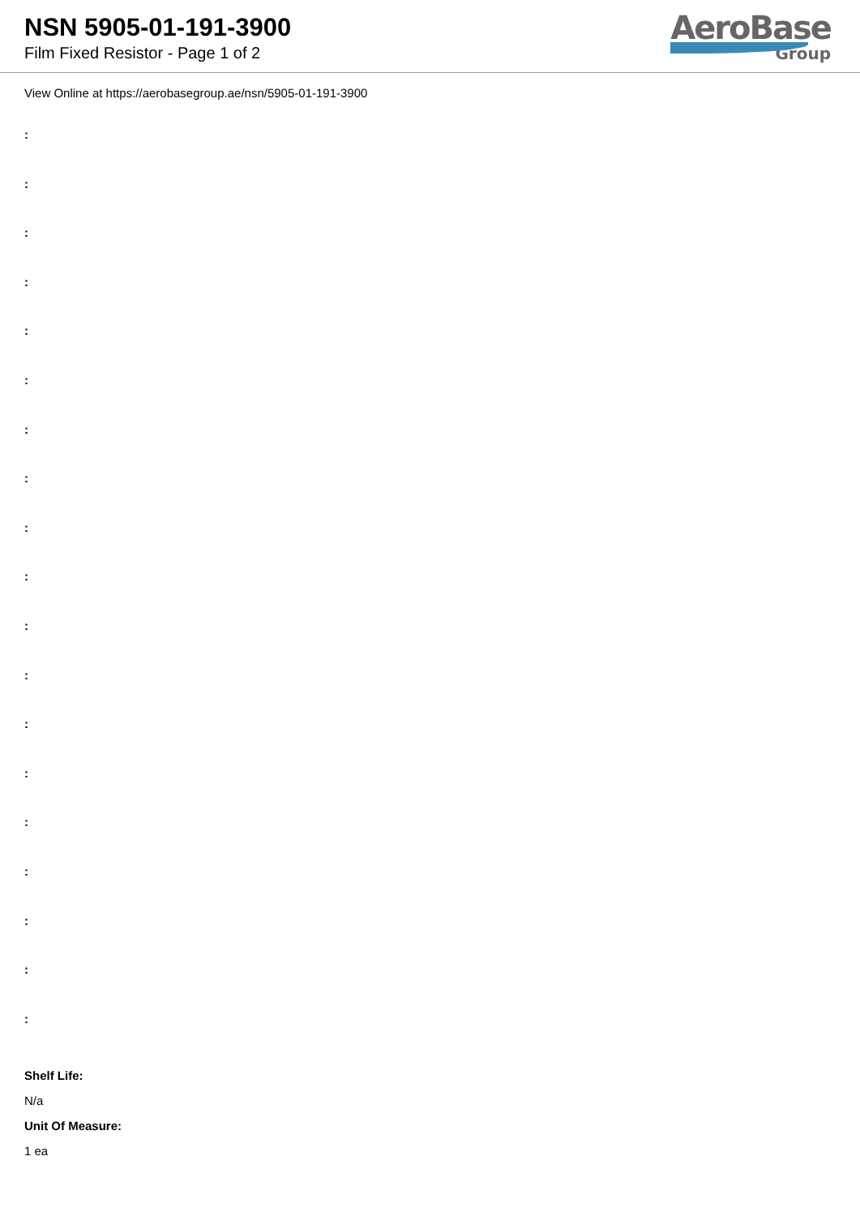NSN 5905-01-191-3900
Film Fixed Resistor - Page 1 of 2
AeroBase
Group
View Online at https://aerobasegroup.ae/nsn/5905-01-191-3900
:
:
:
:
:
:
:
:
:
:
:
:
:
:
:
:
:
:
:
Shelf Life:
N/a
Unit Of Measure:
1 ea